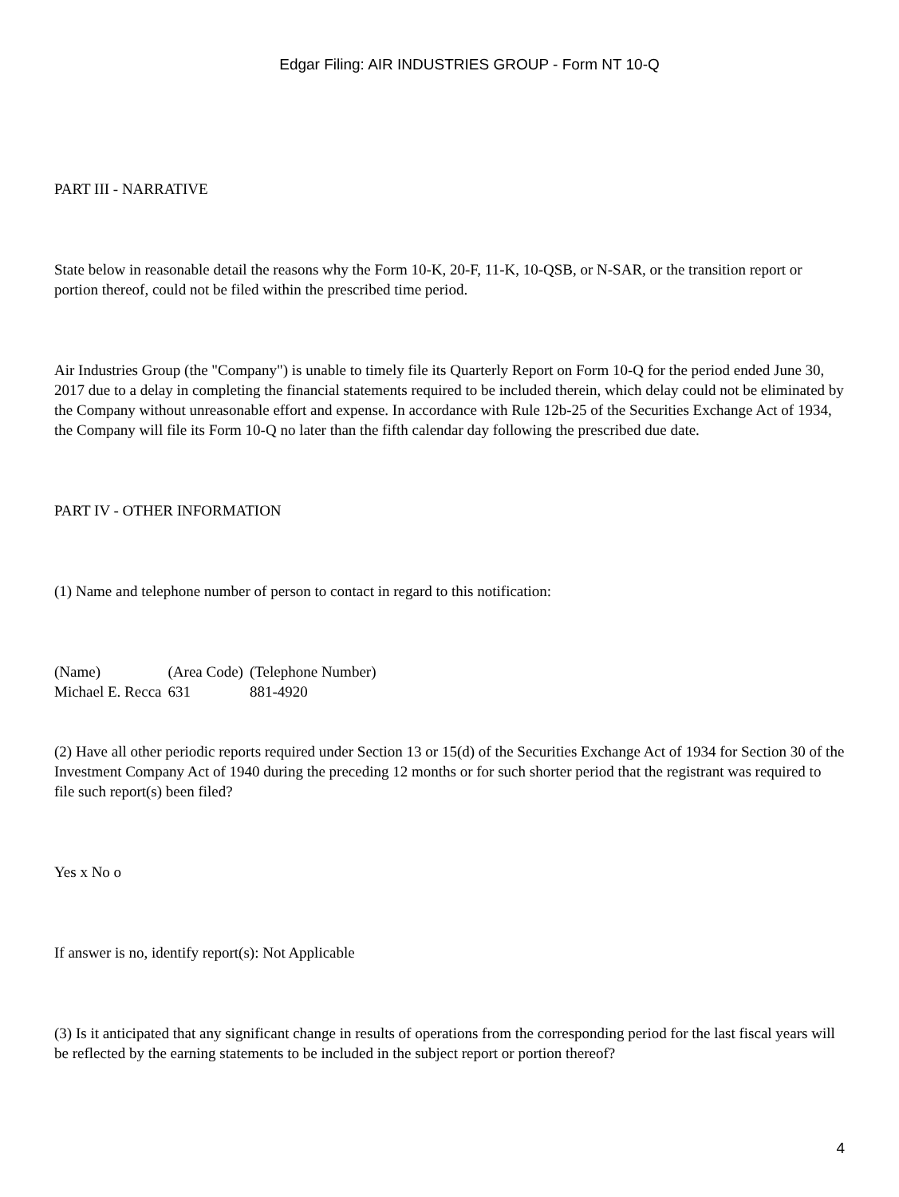Edgar Filing: AIR INDUSTRIES GROUP - Form NT 10-Q
PART III - NARRATIVE
State below in reasonable detail the reasons why the Form 10-K, 20-F, 11-K, 10-QSB, or N-SAR, or the transition report or portion thereof, could not be filed within the prescribed time period.
Air Industries Group (the "Company") is unable to timely file its Quarterly Report on Form 10-Q for the period ended June 30, 2017 due to a delay in completing the financial statements required to be included therein, which delay could not be eliminated by the Company without unreasonable effort and expense. In accordance with Rule 12b-25 of the Securities Exchange Act of 1934, the Company will file its Form 10-Q no later than the fifth calendar day following the prescribed due date.
PART IV - OTHER INFORMATION
(1) Name and telephone number of person to contact in regard to this notification:
| (Name) | (Area Code) | (Telephone Number) |
| Michael E. Recca | 631 | 881-4920 |
(2) Have all other periodic reports required under Section 13 or 15(d) of the Securities Exchange Act of 1934 for Section 30 of the Investment Company Act of 1940 during the preceding 12 months or for such shorter period that the registrant was required to file such report(s) been filed?
Yes x No o
If answer is no, identify report(s): Not Applicable
(3) Is it anticipated that any significant change in results of operations from the corresponding period for the last fiscal years will be reflected by the earning statements to be included in the subject report or portion thereof?
4